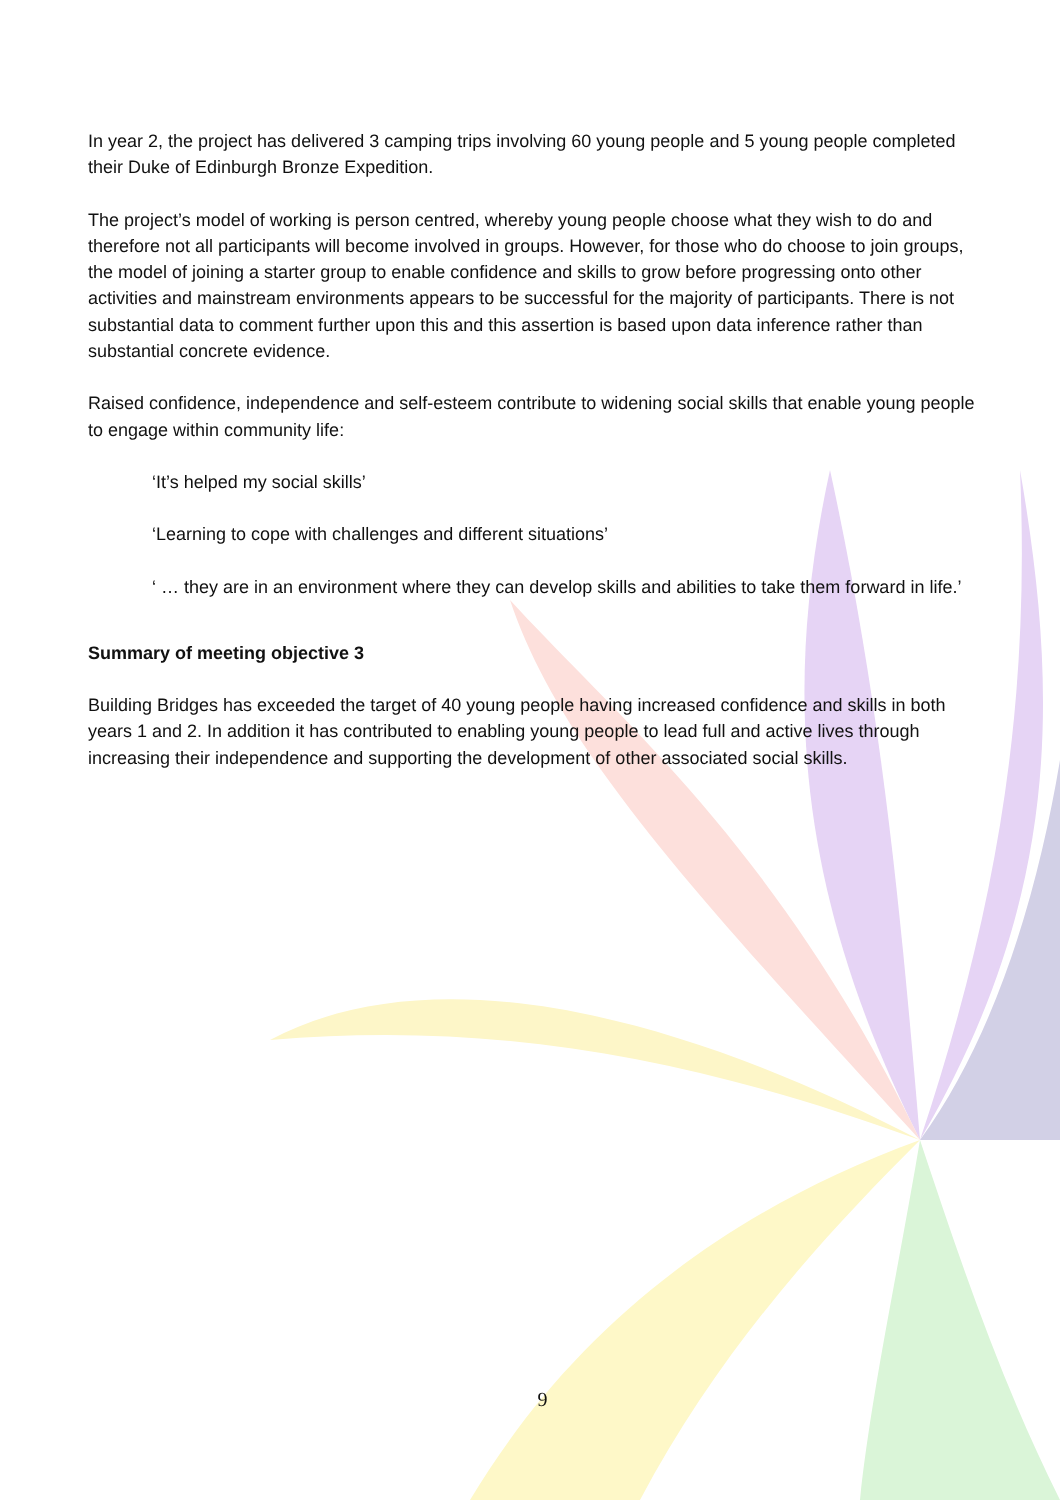In year 2, the project has delivered 3 camping trips involving 60 young people and 5 young people completed their Duke of Edinburgh Bronze Expedition.
The project’s model of working is person centred, whereby young people choose what they wish to do and therefore not all participants will become involved in groups. However, for those who do choose to join groups, the model of joining a starter group to enable confidence and skills to grow before progressing onto other activities and mainstream environments appears to be successful for the majority of participants. There is not substantial data to comment further upon this and this assertion is based upon data inference rather than substantial concrete evidence.
Raised confidence, independence and self-esteem contribute to widening social skills that enable young people to engage within community life:
‘It’s helped my social skills’
‘Learning to cope with challenges and different situations’
‘ … they are in an environment where they can develop skills and abilities to take them forward in life.’
Summary of meeting objective 3
Building Bridges has exceeded the target of 40 young people having increased confidence and skills in both years 1 and 2. In addition it has contributed to enabling young people to lead full and active lives through increasing their independence and supporting the development of other associated social skills.
9